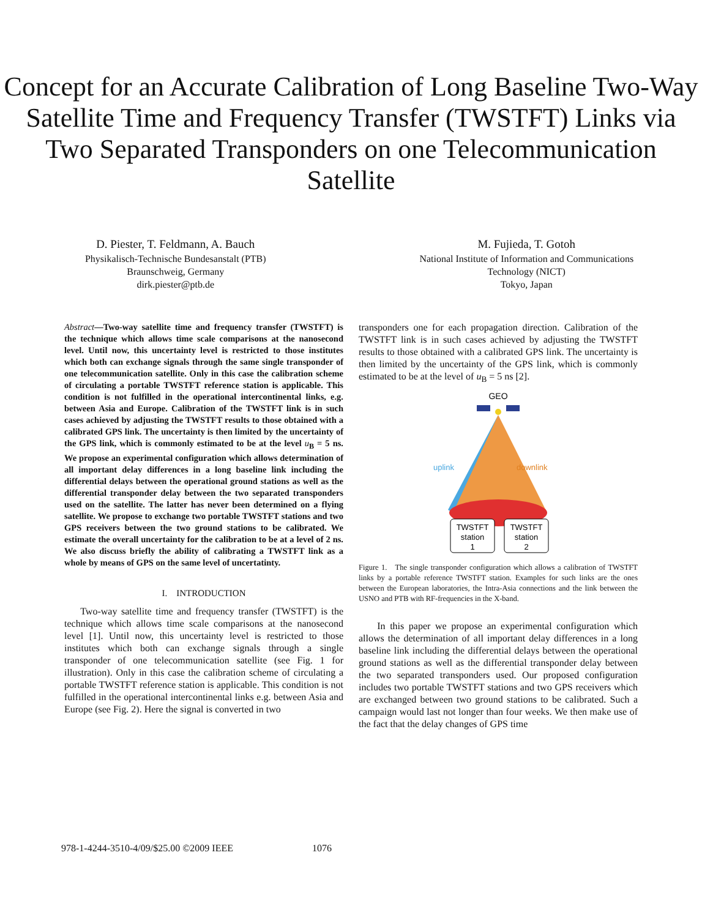Concept for an Accurate Calibration of Long Baseline Two-Way Satellite Time and Frequency Transfer (TWSTFT) Links via Two Separated Transponders on one Telecommunication Satellite
D. Piester, T. Feldmann, A. Bauch
Physikalisch-Technische Bundesanstalt (PTB)
Braunschweig, Germany
dirk.piester@ptb.de
M. Fujieda, T. Gotoh
National Institute of Information and Communications
Technology (NICT)
Tokyo, Japan
Abstract—Two-way satellite time and frequency transfer (TWSTFT) is the technique which allows time scale comparisons at the nanosecond level. Until now, this uncertainty level is restricted to those institutes which both can exchange signals through the same single transponder of one telecommunication satellite. Only in this case the calibration scheme of circulating a portable TWSTFT reference station is applicable. This condition is not fulfilled in the operational intercontinental links, e.g. between Asia and Europe. Calibration of the TWSTFT link is in such cases achieved by adjusting the TWSTFT results to those obtained with a calibrated GPS link. The uncertainty is then limited by the uncertainty of the GPS link, which is commonly estimated to be at the level u<sub>B</sub> = 5 ns. We propose an experimental configuration which allows determination of all important delay differences in a long baseline link including the differential delays between the operational ground stations as well as the differential transponder delay between the two separated transponders used on the satellite. The latter has never been determined on a flying satellite. We propose to exchange two portable TWSTFT stations and two GPS receivers between the two ground stations to be calibrated. We estimate the overall uncertainty for the calibration to be at a level of 2 ns. We also discuss briefly the ability of calibrating a TWSTFT link as a whole by means of GPS on the same level of uncertatinty.
I. INTRODUCTION
Two-way satellite time and frequency transfer (TWSTFT) is the technique which allows time scale comparisons at the nanosecond level [1]. Until now, this uncertainty level is restricted to those institutes which both can exchange signals through a single transponder of one telecommunication satellite (see Fig. 1 for illustration). Only in this case the calibration scheme of circulating a portable TWSTFT reference station is applicable. This condition is not fulfilled in the operational intercontinental links e.g. between Asia and Europe (see Fig. 2). Here the signal is converted in two
transponders one for each propagation direction. Calibration of the TWSTFT link is in such cases achieved by adjusting the TWSTFT results to those obtained with a calibrated GPS link. The uncertainty is then limited by the uncertainty of the GPS link, which is commonly estimated to be at the level of u<sub>B</sub> = 5 ns [2].
GEO
uplink
downlink
TWSTFT
station
1
TWSTFT
station
2
Figure 1. The single transponder configuration which allows a calibration of TWSTFT links by a portable reference TWSTFT station. Examples for such links are the ones between the European laboratories, the Intra-Asia connections and the link between the USNO and PTB with RF-frequencies in the X-band.
In this paper we propose an experimental configuration which allows the determination of all important delay differences in a long baseline link including the differential delays between the operational ground stations as well as the differential transponder delay between the two separated transponders used. Our proposed configuration includes two portable TWSTFT stations and two GPS receivers which are exchanged between two ground stations to be calibrated. Such a campaign would last not longer than four weeks. We then make use of the fact that the delay changes of GPS time
978-1-4244-3510-4/09/$25.00 ©2009 IEEE 1076